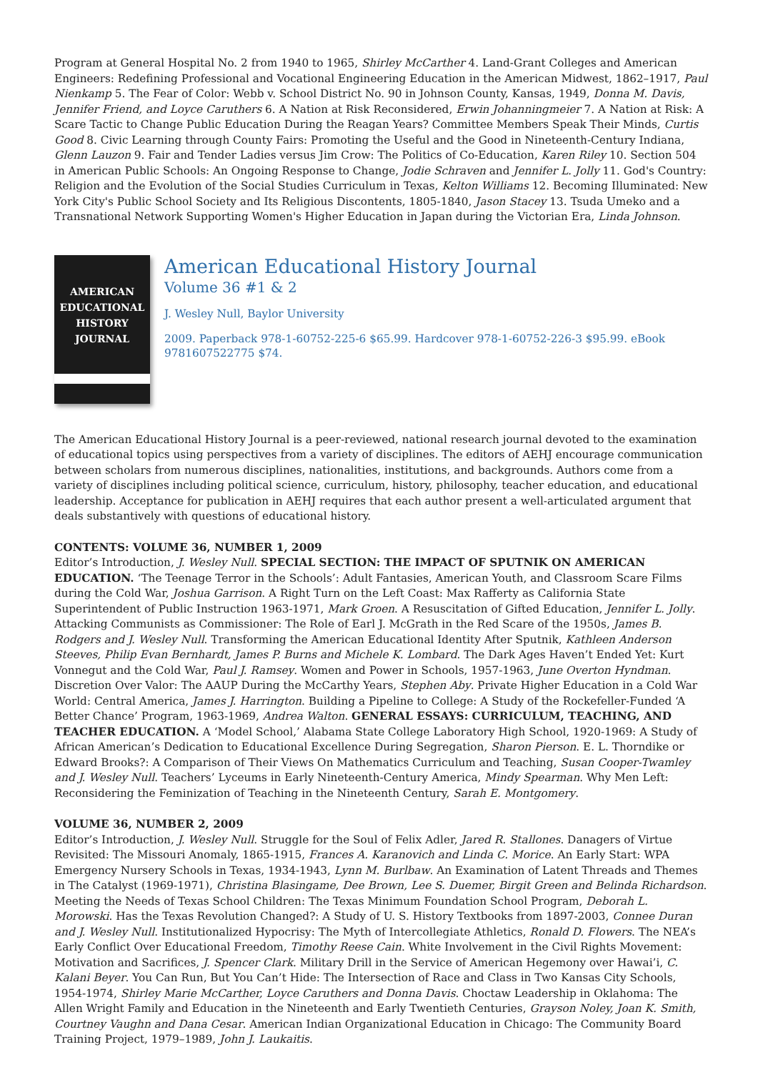Program at General Hospital No. 2 from 1940 to 1965, Shirley McCarther 4. Land-Grant Colleges and American Engineers: Redefining Professional and Vocational Engineering Education in the American Midwest, 1862–1917, Paul Nienkamp 5. The Fear of Color: Webb v. School District No. 90 in Johnson County, Kansas, 1949, Donna M. Davis, Jennifer Friend, and Loyce Caruthers 6. A Nation at Risk Reconsidered, Erwin Johanningmeier 7. A Nation at Risk: A Scare Tactic to Change Public Education During the Reagan Years? Committee Members Speak Their Minds, Curtis Good 8. Civic Learning through County Fairs: Promoting the Useful and the Good in Nineteenth-Century Indiana, Glenn Lauzon 9. Fair and Tender Ladies versus Jim Crow: The Politics of Co-Education, Karen Riley 10. Section 504 in American Public Schools: An Ongoing Response to Change, Jodie Schraven and Jennifer L. Jolly 11. God's Country: Religion and the Evolution of the Social Studies Curriculum in Texas, Kelton Williams 12. Becoming Illuminated: New York City's Public School Society and Its Religious Discontents, 1805-1840, Jason Stacey 13. Tsuda Umeko and a Transnational Network Supporting Women's Higher Education in Japan during the Victorian Era, Linda Johnson.
AMERICAN
EDUCATIONAL
HISTORY
JOURNAL
American Educational History Journal
Volume 36 #1 & 2
J. Wesley Null, Baylor University
2009. Paperback 978-1-60752-225-6 $65.99. Hardcover 978-1-60752-226-3 $95.99. eBook 9781607522775 $74.
The American Educational History Journal is a peer-reviewed, national research journal devoted to the examination of educational topics using perspectives from a variety of disciplines. The editors of AEHJ encourage communication between scholars from numerous disciplines, nationalities, institutions, and backgrounds. Authors come from a variety of disciplines including political science, curriculum, history, philosophy, teacher education, and educational leadership. Acceptance for publication in AEHJ requires that each author present a well-articulated argument that deals substantively with questions of educational history.
CONTENTS: VOLUME 36, NUMBER 1, 2009
Editor’s Introduction, J. Wesley Null. SPECIAL SECTION: THE IMPACT OF SPUTNIK ON AMERICAN EDUCATION. ‘The Teenage Terror in the Schools’: Adult Fantasies, American Youth, and Classroom Scare Films during the Cold War, Joshua Garrison. A Right Turn on the Left Coast: Max Rafferty as California State Superintendent of Public Instruction 1963-1971, Mark Groen. A Resuscitation of Gifted Education, Jennifer L. Jolly. Attacking Communists as Commissioner: The Role of Earl J. McGrath in the Red Scare of the 1950s, James B. Rodgers and J. Wesley Null. Transforming the American Educational Identity After Sputnik, Kathleen Anderson Steeves, Philip Evan Bernhardt, James P. Burns and Michele K. Lombard. The Dark Ages Haven’t Ended Yet: Kurt Vonnegut and the Cold War, Paul J. Ramsey. Women and Power in Schools, 1957-1963, June Overton Hyndman. Discretion Over Valor: The AAUP During the McCarthy Years, Stephen Aby. Private Higher Education in a Cold War World: Central America, James J. Harrington. Building a Pipeline to College: A Study of the Rockefeller-Funded ‘A Better Chance’ Program, 1963-1969, Andrea Walton. GENERAL ESSAYS: CURRICULUM, TEACHING, AND TEACHER EDUCATION. A ‘Model School,’ Alabama State College Laboratory High School, 1920-1969: A Study of African American’s Dedication to Educational Excellence During Segregation, Sharon Pierson. E. L. Thorndike or Edward Brooks?: A Comparison of Their Views On Mathematics Curriculum and Teaching, Susan Cooper-Twamley and J. Wesley Null. Teachers’ Lyceums in Early Nineteenth-Century America, Mindy Spearman. Why Men Left: Reconsidering the Feminization of Teaching in the Nineteenth Century, Sarah E. Montgomery.
VOLUME 36, NUMBER 2, 2009
Editor’s Introduction, J. Wesley Null. Struggle for the Soul of Felix Adler, Jared R. Stallones. Danagers of Virtue Revisited: The Missouri Anomaly, 1865-1915, Frances A. Karanovich and Linda C. Morice. An Early Start: WPA Emergency Nursery Schools in Texas, 1934-1943, Lynn M. Burlbaw. An Examination of Latent Threads and Themes in The Catalyst (1969-1971), Christina Blasingame, Dee Brown, Lee S. Duemer, Birgit Green and Belinda Richardson. Meeting the Needs of Texas School Children: The Texas Minimum Foundation School Program, Deborah L. Morowski. Has the Texas Revolution Changed?: A Study of U. S. History Textbooks from 1897-2003, Connee Duran and J. Wesley Null. Institutionalized Hypocrisy: The Myth of Intercollegiate Athletics, Ronald D. Flowers. The NEA’s Early Conflict Over Educational Freedom, Timothy Reese Cain. White Involvement in the Civil Rights Movement: Motivation and Sacrifices, J. Spencer Clark. Military Drill in the Service of American Hegemony over Hawai’i, C. Kalani Beyer. You Can Run, But You Can’t Hide: The Intersection of Race and Class in Two Kansas City Schools, 1954-1974, Shirley Marie McCarther, Loyce Caruthers and Donna Davis. Choctaw Leadership in Oklahoma: The Allen Wright Family and Education in the Nineteenth and Early Twentieth Centuries, Grayson Noley, Joan K. Smith, Courtney Vaughn and Dana Cesar. American Indian Organizational Education in Chicago: The Community Board Training Project, 1979–1989, John J. Laukaitis.